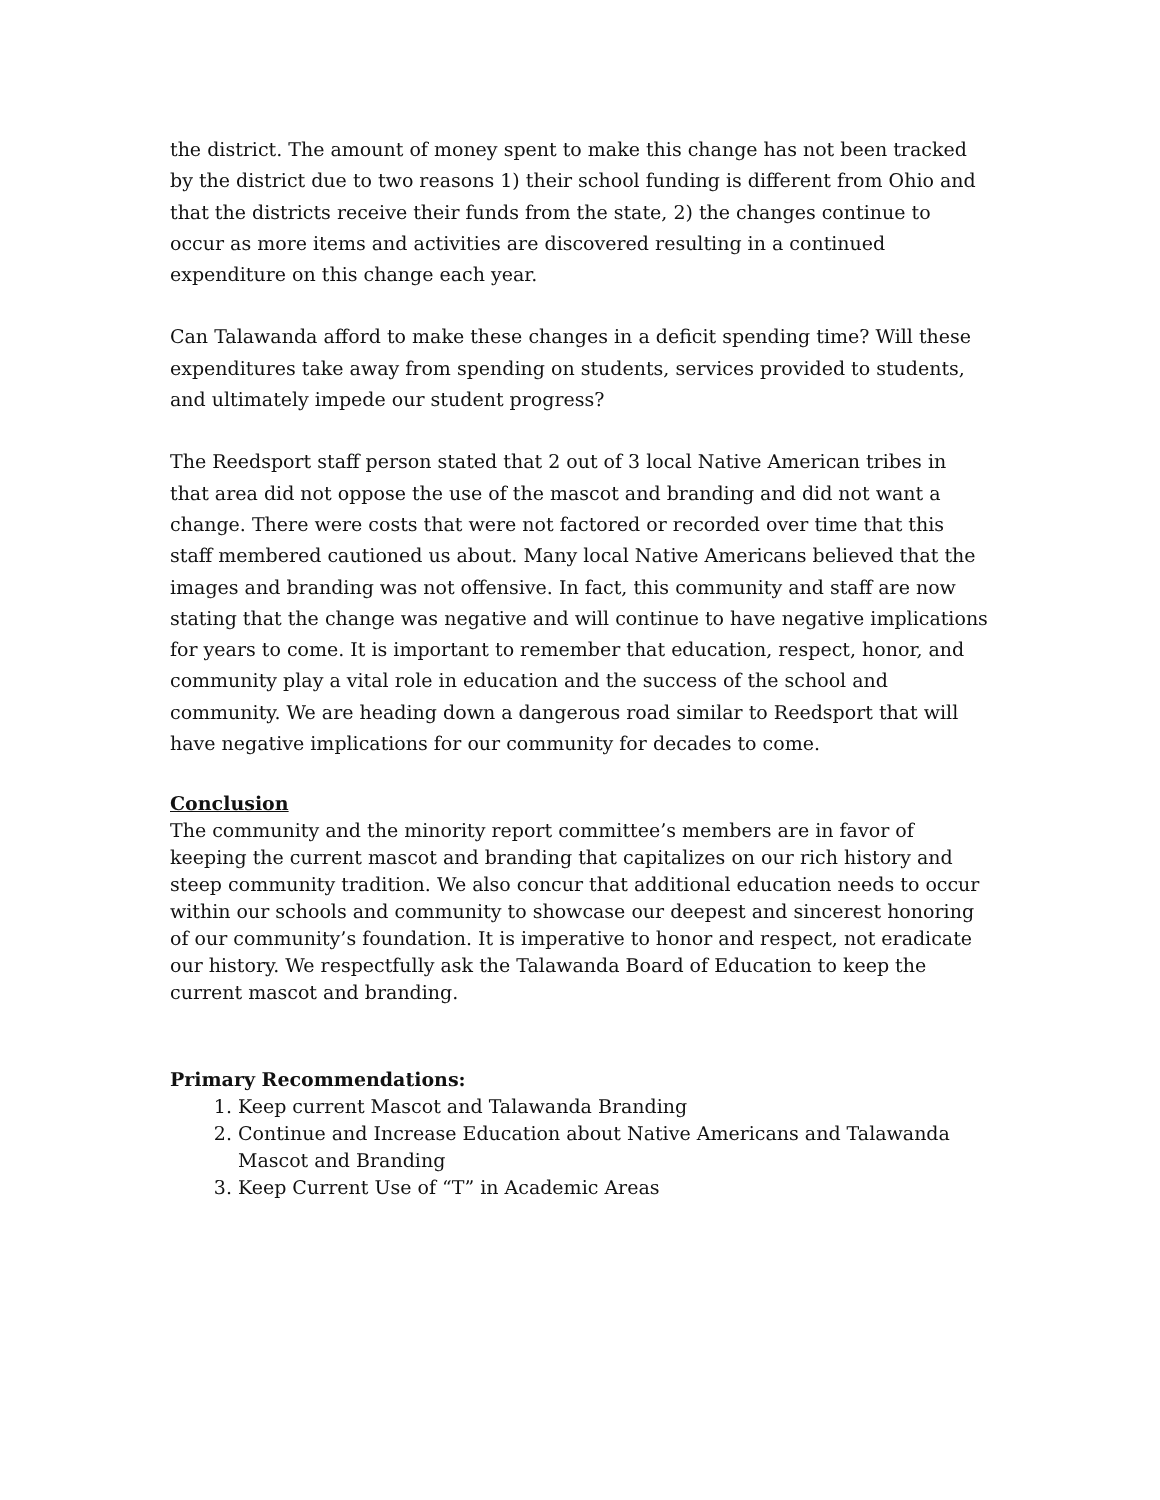the district. The amount of money spent to make this change has not been tracked by the district due to two reasons 1) their school funding is different from Ohio and that the districts receive their funds from the state, 2) the changes continue to occur as more items and activities are discovered resulting in a continued expenditure on this change each year.
Can Talawanda afford to make these changes in a deficit spending time? Will these expenditures take away from spending on students, services provided to students, and ultimately impede our student progress?
The Reedsport staff person stated that 2 out of 3 local Native American tribes in that area did not oppose the use of the mascot and branding and did not want a change. There were costs that were not factored or recorded over time that this staff membered cautioned us about. Many local Native Americans believed that the images and branding was not offensive. In fact, this community and staff are now stating that the change was negative and will continue to have negative implications for years to come. It is important to remember that education, respect, honor, and community play a vital role in education and the success of the school and community. We are heading down a dangerous road similar to Reedsport that will have negative implications for our community for decades to come.
Conclusion
The community and the minority report committee’s members are in favor of keeping the current mascot and branding that capitalizes on our rich history and steep community tradition. We also concur that additional education needs to occur within our schools and community to showcase our deepest and sincerest honoring of our community’s foundation. It is imperative to honor and respect, not eradicate our history. We respectfully ask the Talawanda Board of Education to keep the current mascot and branding.
Primary Recommendations:
1. Keep current Mascot and Talawanda Branding
2. Continue and Increase Education about Native Americans and Talawanda Mascot and Branding
3. Keep Current Use of “T” in Academic Areas